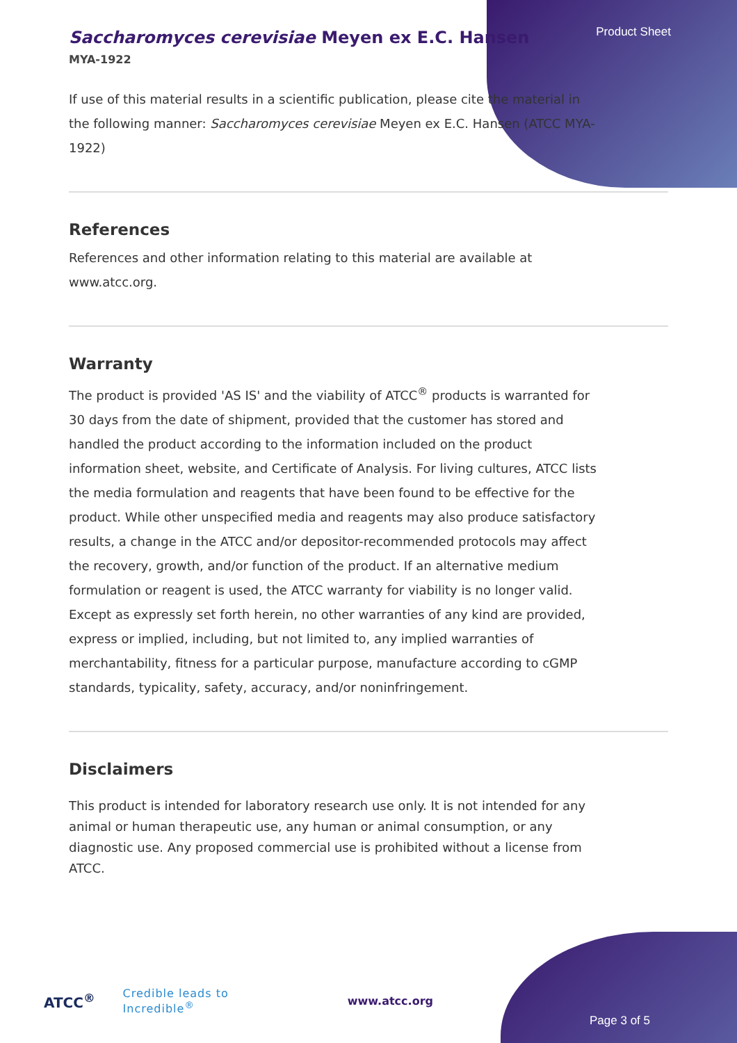Product Sheet
Saccharomyces cerevisiae Meyen ex E.C. Hansen
MYA-1922
If use of this material results in a scientific publication, please cite the material in the following manner: Saccharomyces cerevisiae Meyen ex E.C. Hansen (ATCC MYA-1922)
References
References and other information relating to this material are available at www.atcc.org.
Warranty
The product is provided 'AS IS' and the viability of ATCC<sup>®</sup> products is warranted for 30 days from the date of shipment, provided that the customer has stored and handled the product according to the information included on the product information sheet, website, and Certificate of Analysis. For living cultures, ATCC lists the media formulation and reagents that have been found to be effective for the product. While other unspecified media and reagents may also produce satisfactory results, a change in the ATCC and/or depositor-recommended protocols may affect the recovery, growth, and/or function of the product. If an alternative medium formulation or reagent is used, the ATCC warranty for viability is no longer valid. Except as expressly set forth herein, no other warranties of any kind are provided, express or implied, including, but not limited to, any implied warranties of merchantability, fitness for a particular purpose, manufacture according to cGMP standards, typicality, safety, accuracy, and/or noninfringement.
Disclaimers
This product is intended for laboratory research use only. It is not intended for any animal or human therapeutic use, any human or animal consumption, or any diagnostic use. Any proposed commercial use is prohibited without a license from ATCC.
ATCC<sup>®</sup> Credible leads to Incredible<sup>®</sup> www.atcc.org
Page 3 of 5